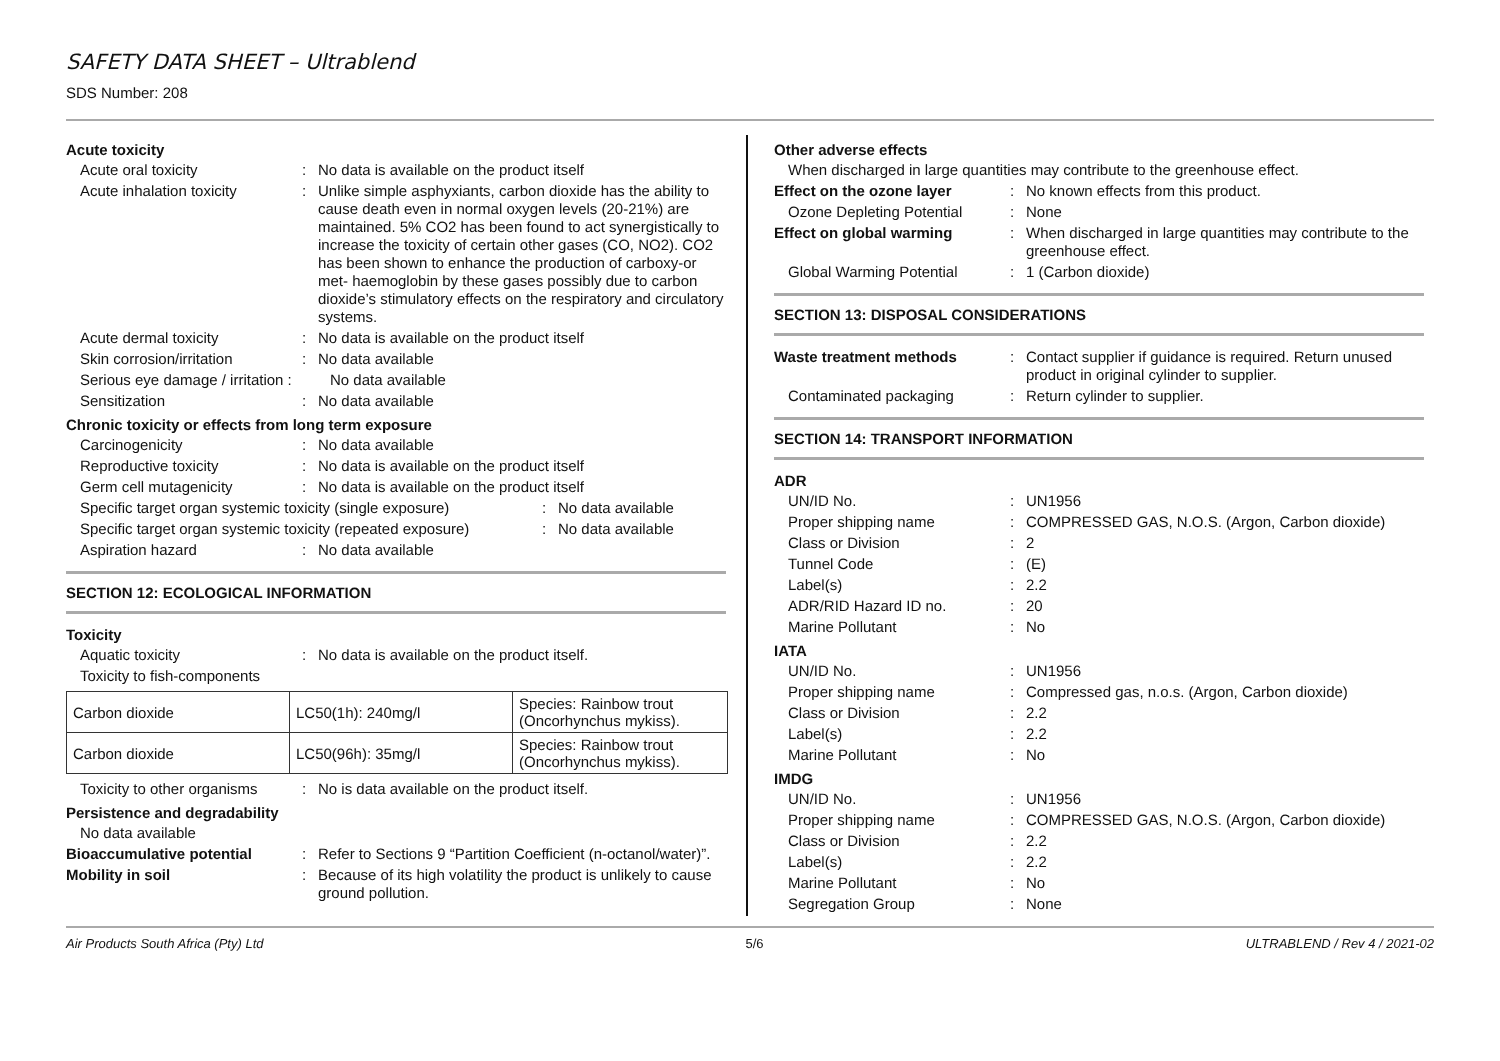SAFETY DATA SHEET – Ultrablend
SDS Number: 208
Acute toxicity
Acute oral toxicity : No data is available on the product itself
Acute inhalation toxicity
: Unlike simple asphyxiants, carbon dioxide has the ability to cause death even in normal oxygen levels (20-21%) are maintained. 5% CO2 has been found to act synergistically to increase the toxicity of certain other gases (CO, NO2). CO2 has been shown to enhance the production of carboxy-or met- haemoglobin by these gases possibly due to carbon dioxide’s stimulatory effects on the respiratory and circulatory systems.
Acute dermal toxicity : No data is available on the product itself
Skin corrosion/irritation
: No data available
Serious eye damage / irritation :
No data available
Sensitization : No data available
Chronic toxicity or effects from long term exposure
Carcinogenicity : No data available
Reproductive toxicity : No data is available on the product itself
Germ cell mutagenicity : No data is available on the product itself
Specific target organ systemic toxicity (single exposure)
: No data available
Specific target organ systemic toxicity (repeated exposure)
: No data available
Aspiration hazard : No data available
SECTION 12: ECOLOGICAL INFORMATION
Toxicity
Aquatic toxicity : No data is available on the product itself.
Toxicity to fish-components
| Carbon dioxide | LC50(1h): 240mg/l | Species: Rainbow trout (Oncorhynchus mykiss). |
| Carbon dioxide | LC50(96h): 35mg/l | Species: Rainbow trout (Oncorhynchus mykiss). |
Toxicity to other organisms
: No is data available on the product itself.
Persistence and degradability
No data available
Bioaccumulative potential
: Refer to Sections 9 “Partition Coefficient (n-octanol/water)”.
Mobility in soil : Because of its high volatility the product is unlikely to cause ground pollution.
Other adverse effects
When discharged in large quantities may contribute to the greenhouse effect.
Effect on the ozone layer
: No known effects from this product.
Ozone Depleting Potential
: None
Effect on global warming : When discharged in large quantities may contribute to the greenhouse effect.
Global Warming Potential
: 1 (Carbon dioxide)
SECTION 13: DISPOSAL CONSIDERATIONS
Waste treatment methods : Contact supplier if guidance is required. Return unused product in original cylinder to supplier.
Contaminated packaging : Return cylinder to supplier.
SECTION 14: TRANSPORT INFORMATION
ADR
UN/ID No. : UN1956
Proper shipping name : COMPRESSED GAS, N.O.S. (Argon, Carbon dioxide)
Class or Division : 2
Tunnel Code : (E)
Label(s) : 2.2
ADR/RID Hazard ID no. : 20
Marine Pollutant : No
IATA
UN/ID No. : UN1956
Proper shipping name : Compressed gas, n.o.s. (Argon, Carbon dioxide)
Class or Division : 2.2
Label(s) : 2.2
Marine Pollutant : No
IMDG
UN/ID No. : UN1956
Proper shipping name : COMPRESSED GAS, N.O.S. (Argon, Carbon dioxide)
Class or Division : 2.2
Label(s) : 2.2
Marine Pollutant : No
Segregation Group : None
Air Products South Africa (Pty) Ltd 5/6 ULTRABLEND / Rev 4 / 2021-02